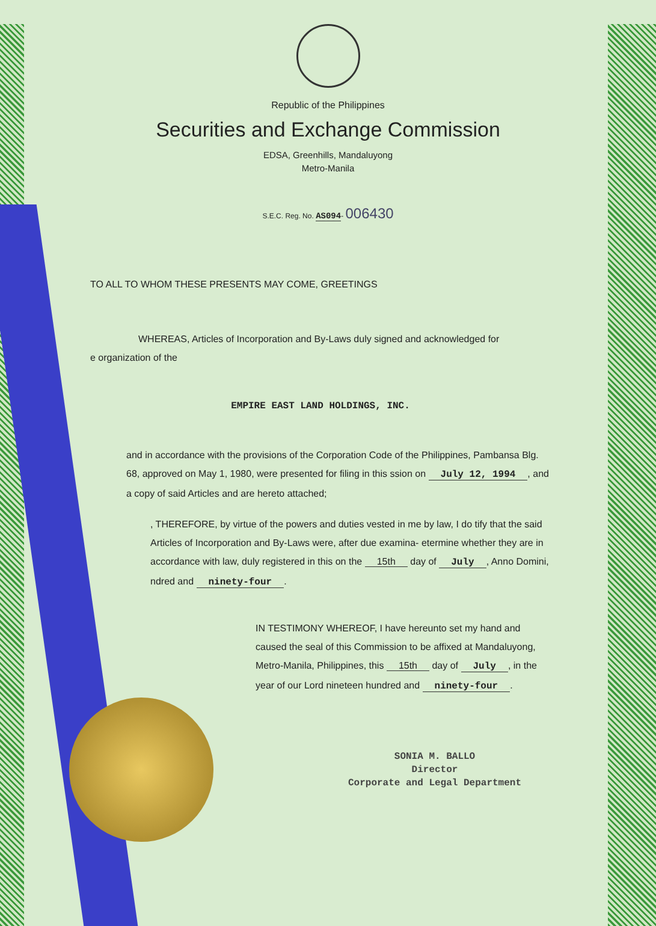Republic of the Philippines
Securities and Exchange Commission
EDSA, Greenhills, Mandaluyong
Metro-Manila
S.E.C. Reg. No. AS094- 006430
TO ALL TO WHOM THESE PRESENTS MAY COME, GREETINGS
WHEREAS, Articles of Incorporation and By-Laws duly signed and acknowledged for
e organization of the
EMPIRE EAST LAND HOLDINGS, INC.
and in accordance with the provisions of the Corporation Code of the Philippines, Pambansa Blg. 68, approved on May 1, 1980, were presented for filing in this ssion on July 12, 1994, and a copy of said Articles and are hereto attached;
, THEREFORE, by virtue of the powers and duties vested in me by law, I do tify that the said Articles of Incorporation and By-Laws were, after due examina- etermine whether they are in accordance with law, duly registered in this on the 15th day of July, Anno Domini, ndred and ninety-four.
IN TESTIMONY WHEREOF, I have hereunto set my hand and caused the seal of this Commission to be affixed at Mandaluyong, Metro-Manila, Philippines, this 15th day of July, in the year of our Lord nineteen hundred and ninety-four.
SONIA M. BALLO
Director
Corporate and Legal Department